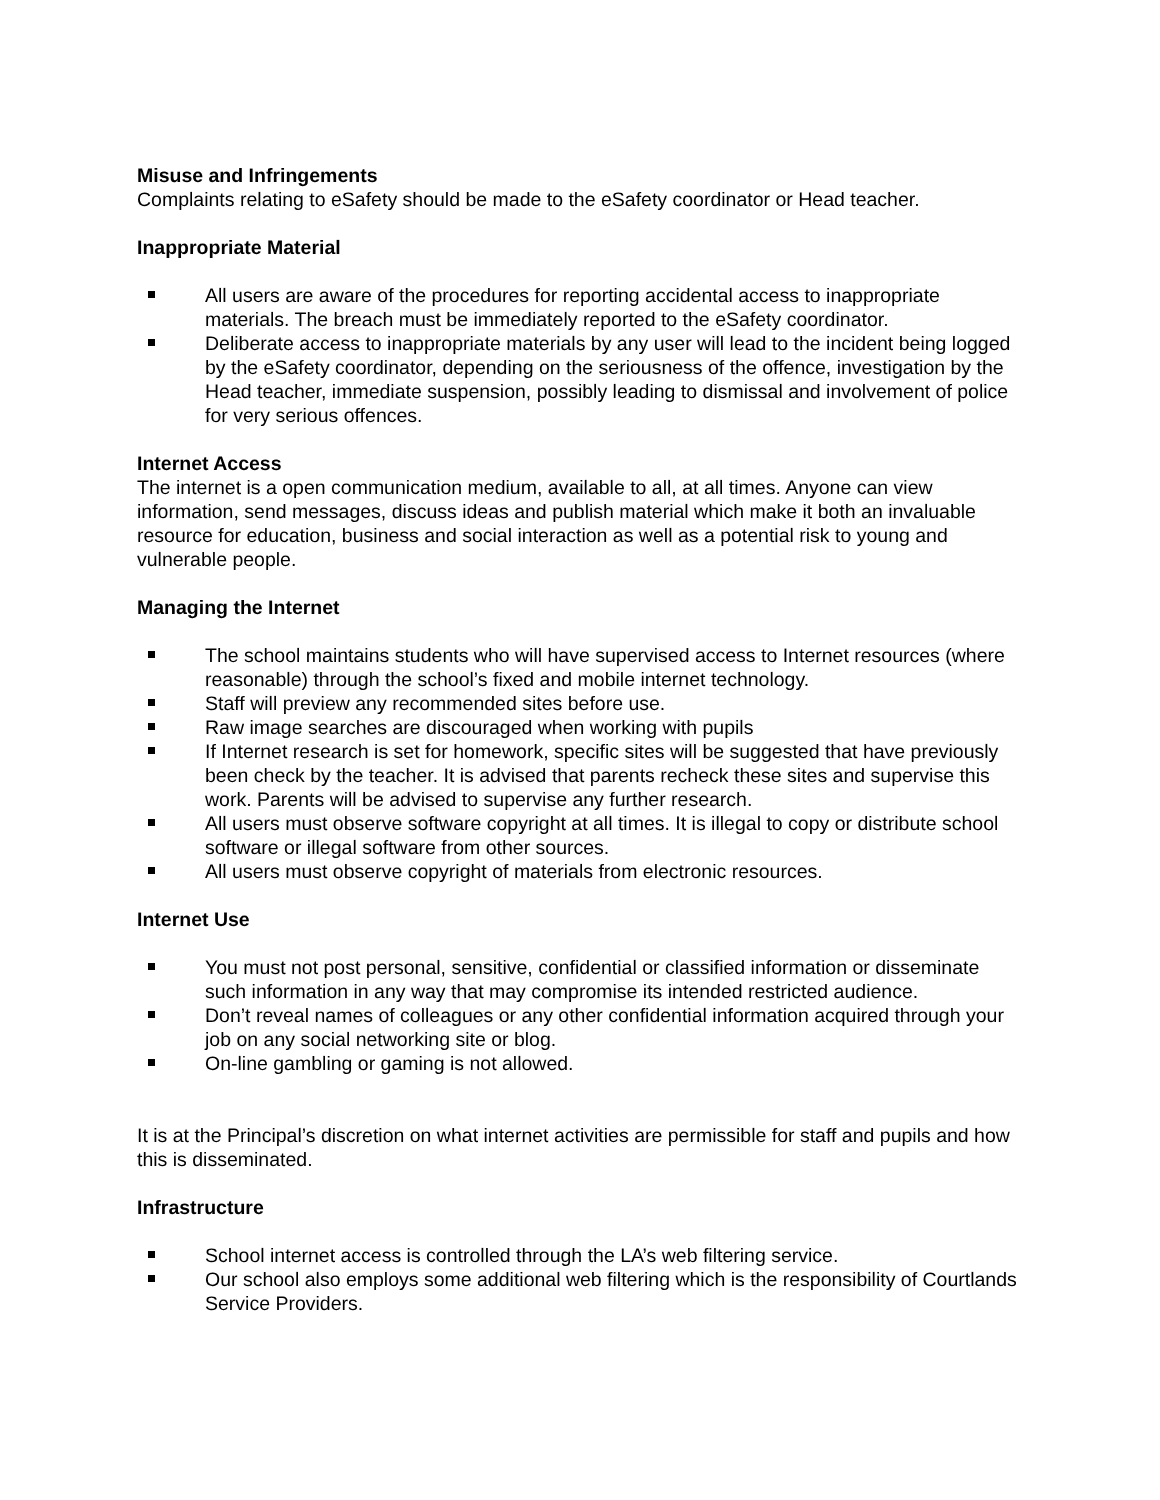Misuse and Infringements
Complaints relating to eSafety should be made to the eSafety coordinator or Head teacher.
Inappropriate Material
All users are aware of the procedures for reporting accidental access to inappropriate materials. The breach must be immediately reported to the eSafety coordinator.
Deliberate access to inappropriate materials by any user will lead to the incident being logged by the eSafety coordinator, depending on the seriousness of the offence, investigation by the Head teacher, immediate suspension, possibly leading to dismissal and involvement of police for very serious offences.
Internet Access
The internet is a open communication medium, available to all, at all times. Anyone can view information, send messages, discuss ideas and publish material which make it both an invaluable resource for education, business and social interaction as well as a potential risk to young and vulnerable people.
Managing the Internet
The school maintains students who will have supervised access to Internet resources (where reasonable) through the school’s fixed and mobile internet technology.
Staff will preview any recommended sites before use.
Raw image searches are discouraged when working with pupils
If Internet research is set for homework, specific sites will be suggested that have previously been check by the teacher. It is advised that parents recheck these sites and supervise this work. Parents will be advised to supervise any further research.
All users must observe software copyright at all times. It is illegal to copy or distribute school software or illegal software from other sources.
All users must observe copyright of materials from electronic resources.
Internet Use
You must not post personal, sensitive, confidential or classified information or disseminate such information in any way that may compromise its intended restricted audience.
Don’t reveal names of colleagues or any other confidential information acquired through your job on any social networking site or blog.
On-line gambling or gaming is not allowed.
It is at the Principal’s discretion on what internet activities are permissible for staff and pupils and how this is disseminated.
Infrastructure
School internet access is controlled through the LA’s web filtering service.
Our school also employs some additional web filtering which is the responsibility of Courtlands Service Providers.